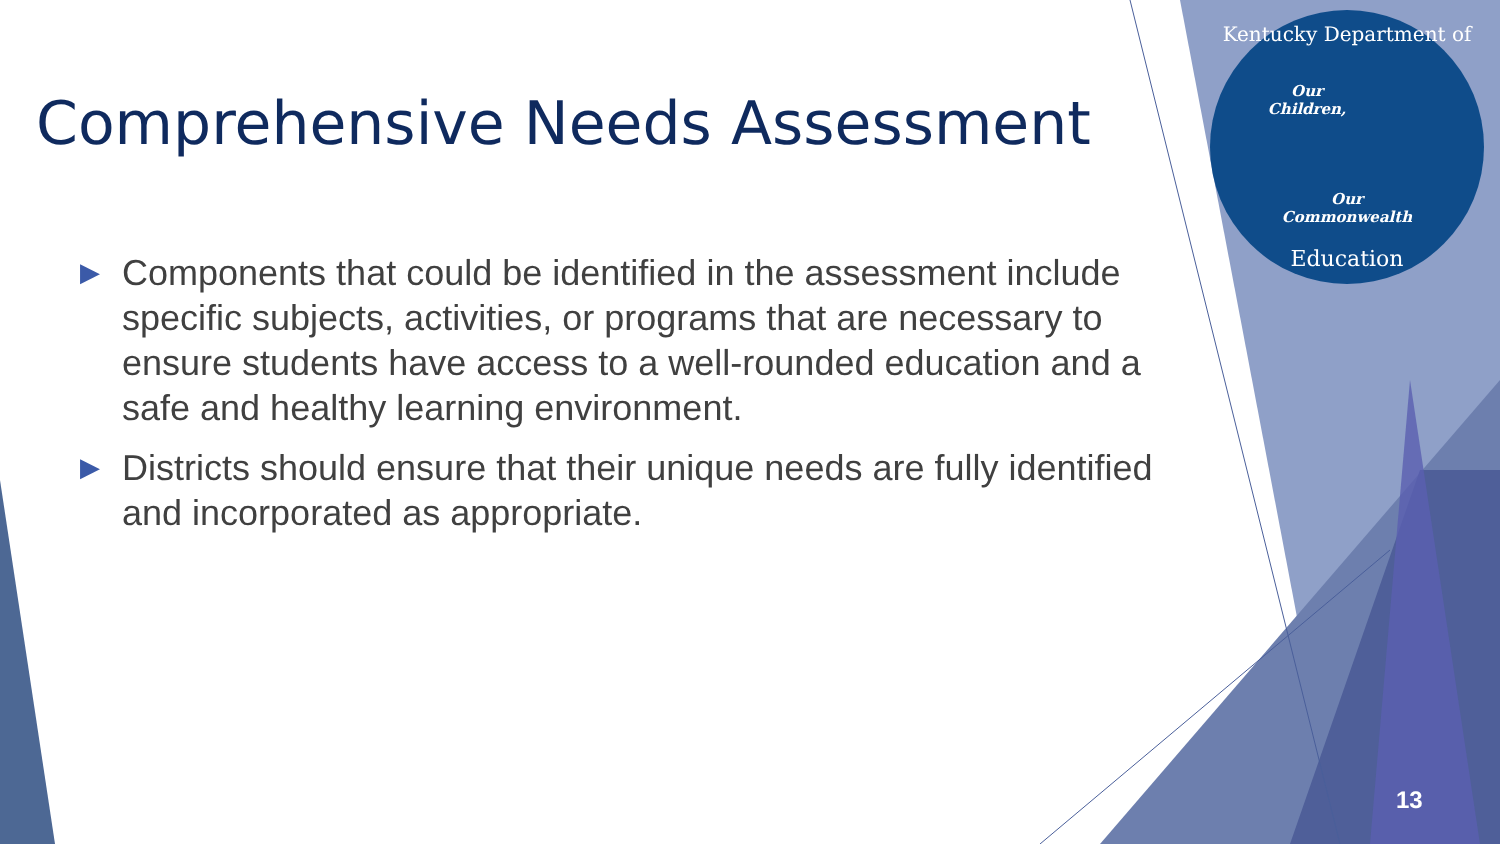Kentucky Department of
Our
Children,
Our
Commonwealth
Education
Comprehensive Needs Assessment
▶ Components that could be identified in the assessment include specific subjects, activities, or programs that are necessary to ensure students have access to a well-rounded education and a safe and healthy learning environment.
▶ Districts should ensure that their unique needs are fully identified and incorporated as appropriate.
13